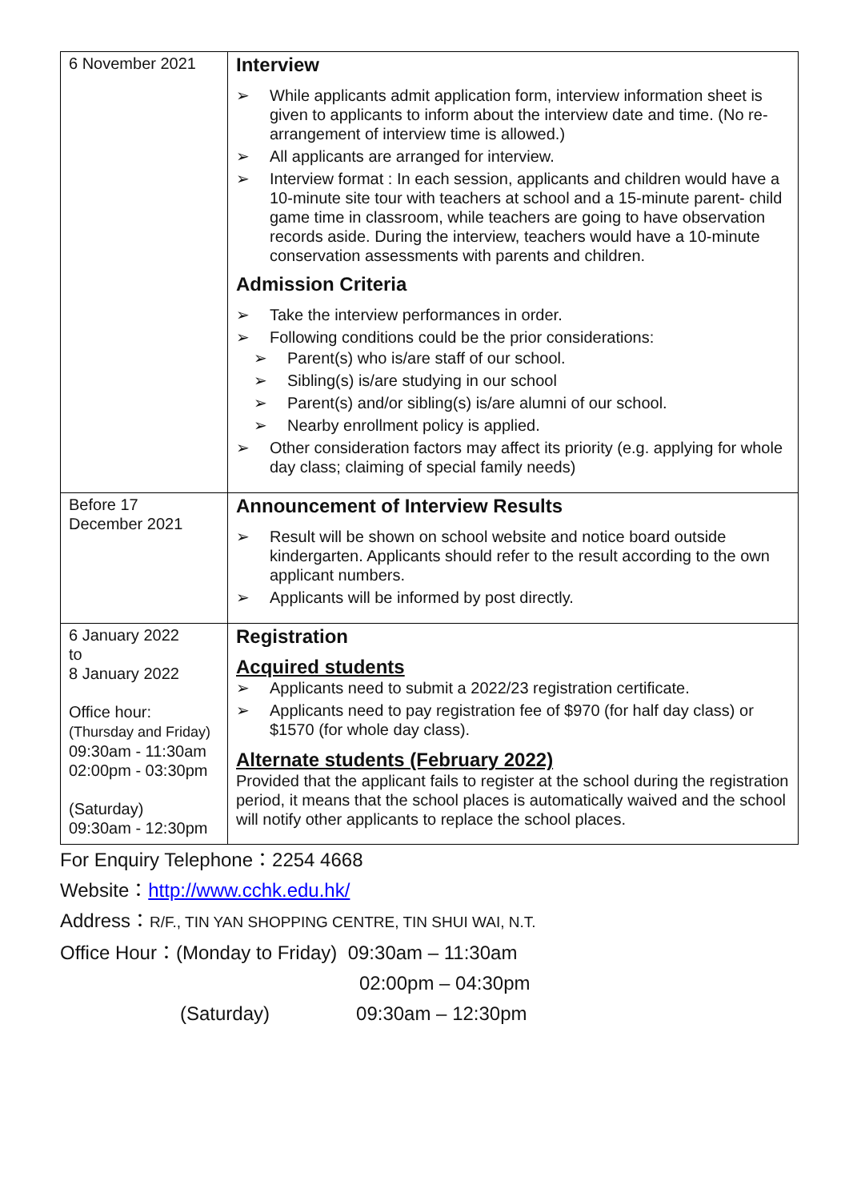| 6 November 2021 | Interview ➢ While applicants admit application form, interview information sheet is given to applicants to inform about the interview date and time. (No re- arrangement of interview time is allowed.) ➢ All applicants are arranged for interview. ➢ Interview format : In each session, applicants and children would have a 10-minute site tour with teachers at school and a 15-minute parent- child game time in classroom, while teachers are going to have observation records aside. During the interview, teachers would have a 10-minute conservation assessments with parents and children. Admission Criteria ➢ Take the interview performances in order. ➢ Following conditions could be the prior considerations: ➢ Parent(s) who is/are staff of our school. ➢ Sibling(s) is/are studying in our school ➢ Parent(s) and/or sibling(s) is/are alumni of our school. ➢ Nearby enrollment policy is applied. ➢ Other consideration factors may affect its priority (e.g. applying for whole day class; claiming of special family needs) |
| Before 17 December 2021 | Announcement of Interview Results ➢ Result will be shown on school website and notice board outside kindergarten. Applicants should refer to the result according to the own applicant numbers. ➢ Applicants will be informed by post directly. |
| 6 January 2022 to 8 January 2022 Office hour: (Thursday and Friday) 09:30am - 11:30am 02:00pm - 03:30pm (Saturday) 09:30am - 12:30pm | Registration Acquired students ➢ Applicants need to submit a 2022/23 registration certificate. ➢ Applicants need to pay registration fee of $970 (for half day class) or $1570 (for whole day class). Alternate students (February 2022) Provided that the applicant fails to register at the school during the registration period, it means that the school places is automatically waived and the school will notify other applicants to replace the school places. |
For Enquiry Telephone：2254 4668
Website：http://www.cchk.edu.hk/
Address：R/F., TIN YAN SHOPPING CENTRE, TIN SHUI WAI, N.T.
Office Hour：(Monday to Friday) 09:30am – 11:30am
02:00pm – 04:30pm
(Saturday) 09:30am – 12:30pm